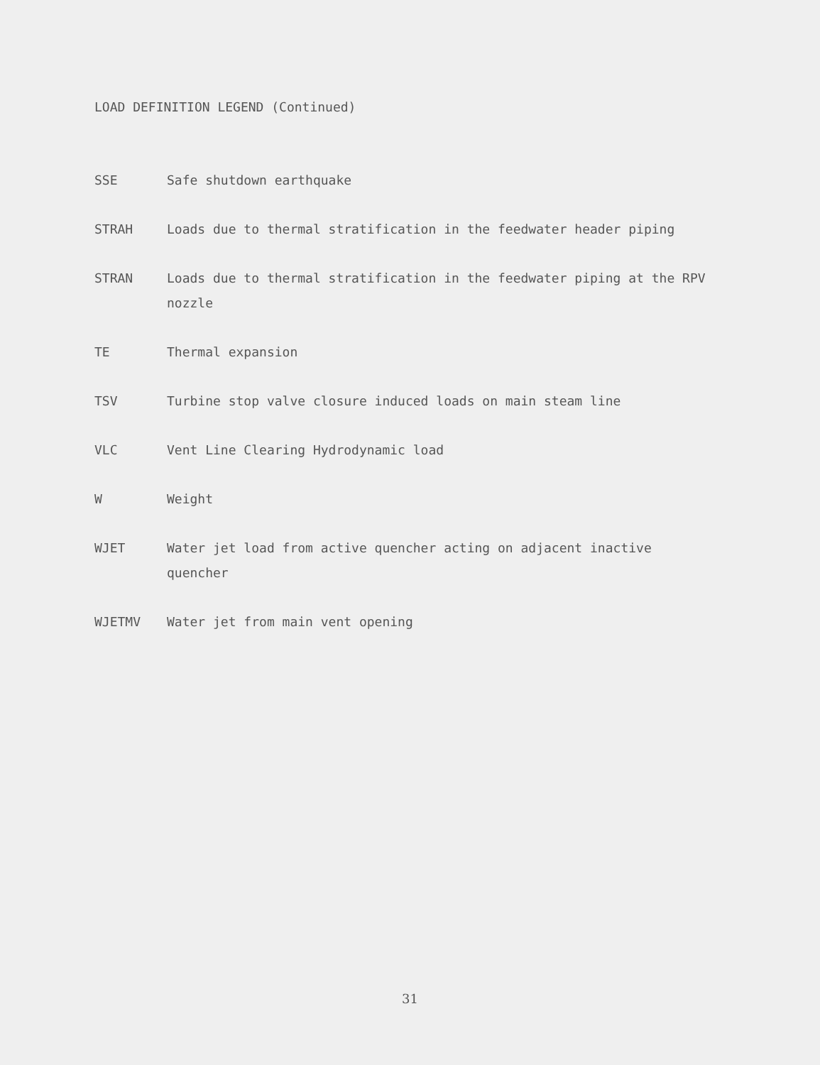LOAD DEFINITION LEGEND (Continued)
SSE Safe shutdown earthquake
STRAH Loads due to thermal stratification in the feedwater header piping
STRAN Loads due to thermal stratification in the feedwater piping at the RPV nozzle
TE Thermal expansion
TSV Turbine stop valve closure induced loads on main steam line
VLC Vent Line Clearing Hydrodynamic load
W Weight
WJET Water jet load from active quencher acting on adjacent inactive quencher
WJETMV Water jet from main vent opening
31